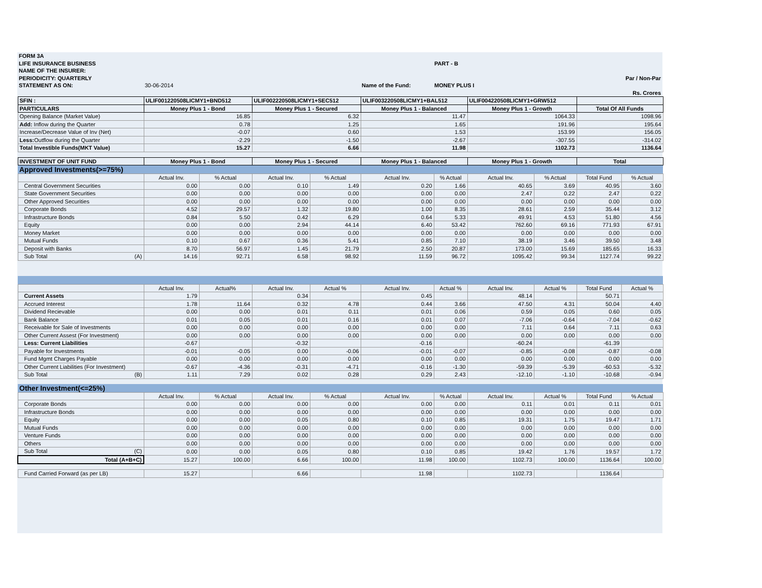| FORM 3A | | | | | |
| LIFE INSURANCE BUSINESS | | | | PART - B | |
| NAME OF THE INSURER: | | | | | |
| PERIODICITY: QUARTERLY | | | | | Par / Non-Par |
| STATEMENT AS ON: | 30-06-2014 | | Name of the Fund: | MONEY PLUS I | |
| | | | | | Rs. Crores |
| SFIN : | ULIF001220508LICMY1+BND512 | | ULIF002220508LICMY1+SEC512 | | ULIF003220508LICMY1+BAL512 | | ULIF004220508LICMY1+GRW512 | | | |
| PARTICULARS | Money Plus 1 - Bond | | Money Plus 1 - Secured | | Money Plus 1 - Balanced | | Money Plus 1 - Growth | | Total Of All Funds | |
| Opening Balance (Market Value) | 16.85 | | 6.32 | | 11.47 | | 1064.33 | | 1098.96 | |
| Add: Inflow during the Quarter | 0.78 | | 1.25 | | 1.65 | | 191.96 | | 195.64 | |
| Increase/Decrease Value of Inv (Net) | -0.07 | | 0.60 | | 1.53 | | 153.99 | | 156.05 | |
| Less: Outflow during the Quarter | -2.29 | | -1.50 | | -2.67 | | -307.55 | | -314.02 | |
| Total Investible Funds(MKT Value) | 15.27 | | 6.66 | | 11.98 | | 1102.73 | | 1136.64 | |
| INVESTMENT OF UNIT FUND | Money Plus 1 - Bond | | Money Plus 1 - Secured | | Money Plus 1 - Balanced | | Money Plus 1 - Growth | | Total | |
| Approved Investments(>=75%) | | | | | | | | | | |
| | Actual Inv. | % Actual | Actual Inv. | % Actual | Actual Inv. | % Actual | Actual Inv. | % Actual | Total Fund | % Actual |
| Central Government Securities | 0.00 | 0.00 | 0.10 | 1.49 | 0.20 | 1.66 | 40.65 | 3.69 | 40.95 | 3.60 |
| State Government Securities | 0.00 | 0.00 | 0.00 | 0.00 | 0.00 | 0.00 | 2.47 | 0.22 | 2.47 | 0.22 |
| Other Approved Securities | 0.00 | 0.00 | 0.00 | 0.00 | 0.00 | 0.00 | 0.00 | 0.00 | 0.00 | 0.00 |
| Corporate Bonds | 4.52 | 29.57 | 1.32 | 19.80 | 1.00 | 8.35 | 28.61 | 2.59 | 35.44 | 3.12 |
| Infrastructure Bonds | 0.84 | 5.50 | 0.42 | 6.29 | 0.64 | 5.33 | 49.91 | 4.53 | 51.80 | 4.56 |
| Equity | 0.00 | 0.00 | 2.94 | 44.14 | 6.40 | 53.42 | 762.60 | 69.16 | 771.93 | 67.91 |
| Money Market | 0.00 | 0.00 | 0.00 | 0.00 | 0.00 | 0.00 | 0.00 | 0.00 | 0.00 | 0.00 |
| Mutual Funds | 0.10 | 0.67 | 0.36 | 5.41 | 0.85 | 7.10 | 38.19 | 3.46 | 39.50 | 3.48 |
| Deposit with Banks | 8.70 | 56.97 | 1.45 | 21.79 | 2.50 | 20.87 | 173.00 | 15.69 | 185.65 | 16.33 |
| Sub Total (A) | 14.16 | 92.71 | 6.58 | 98.92 | 11.59 | 96.72 | 1095.42 | 99.34 | 1127.74 | 99.22 |
| | Actual Inv. | Actual% | Actual Inv. | Actual % | Actual Inv. | Actual % | Actual Inv. | Actual % | Total Fund | Actual % |
| Current Assets | 1.79 | | 0.34 | | 0.45 | | 48.14 | | 50.71 | |
| Accrued Interest | 1.78 | 11.64 | 0.32 | 4.78 | 0.44 | 3.66 | 47.50 | 4.31 | 50.04 | 4.40 |
| Dividend Recievable | 0.00 | 0.00 | 0.01 | 0.11 | 0.01 | 0.06 | 0.59 | 0.05 | 0.60 | 0.05 |
| Bank Balance | 0.01 | 0.05 | 0.01 | 0.16 | 0.01 | 0.07 | -7.06 | -0.64 | -7.04 | -0.62 |
| Receivable for Sale of Investments | 0.00 | 0.00 | 0.00 | 0.00 | 0.00 | 0.00 | 7.11 | 0.64 | 7.11 | 0.63 |
| Other Current Assest (For Investment) | 0.00 | 0.00 | 0.00 | 0.00 | 0.00 | 0.00 | 0.00 | 0.00 | 0.00 | 0.00 |
| Less: Current Liabilities | -0.67 | | -0.32 | | -0.16 | | -60.24 | | -61.39 | |
| Payable for Investments | -0.01 | -0.05 | 0.00 | -0.06 | -0.01 | -0.07 | -0.85 | -0.08 | -0.87 | -0.08 |
| Fund Mgmt Charges Payable | 0.00 | 0.00 | 0.00 | 0.00 | 0.00 | 0.00 | 0.00 | 0.00 | 0.00 | 0.00 |
| Other Current Liabilities (For Investment) | -0.67 | -4.36 | -0.31 | -4.71 | -0.16 | -1.30 | -59.39 | -5.39 | -60.53 | -5.32 |
| Sub Total (B) | 1.11 | 7.29 | 0.02 | 0.28 | 0.29 | 2.43 | -12.10 | -1.10 | -10.68 | -0.94 |
| Other Investment(<=25%) | | | | | | | | | | |
| | Actual Inv. | % Actual | Actual Inv. | % Actual | Actual Inv. | % Actual | Actual Inv. | Actual % | Total Fund | % Actual |
| Corporate Bonds | 0.00 | 0.00 | 0.00 | 0.00 | 0.00 | 0.00 | 0.11 | 0.01 | 0.11 | 0.01 |
| Infrastructure Bonds | 0.00 | 0.00 | 0.00 | 0.00 | 0.00 | 0.00 | 0.00 | 0.00 | 0.00 | 0.00 |
| Equity | 0.00 | 0.00 | 0.05 | 0.80 | 0.10 | 0.85 | 19.31 | 1.75 | 19.47 | 1.71 |
| Mutual Funds | 0.00 | 0.00 | 0.00 | 0.00 | 0.00 | 0.00 | 0.00 | 0.00 | 0.00 | 0.00 |
| Venture Funds | 0.00 | 0.00 | 0.00 | 0.00 | 0.00 | 0.00 | 0.00 | 0.00 | 0.00 | 0.00 |
| Others | 0.00 | 0.00 | 0.00 | 0.00 | 0.00 | 0.00 | 0.00 | 0.00 | 0.00 | 0.00 |
| Sub Total (C) | 0.00 | 0.00 | 0.05 | 0.80 | 0.10 | 0.85 | 19.42 | 1.76 | 19.57 | 1.72 |
| Total (A+B+C) | 15.27 | 100.00 | 6.66 | 100.00 | 11.98 | 100.00 | 1102.73 | 100.00 | 1136.64 | 100.00 |
| Fund Carried Forward (as per LB) | 15.27 | | 6.66 | | 11.98 | | 1102.73 | | 1136.64 | |